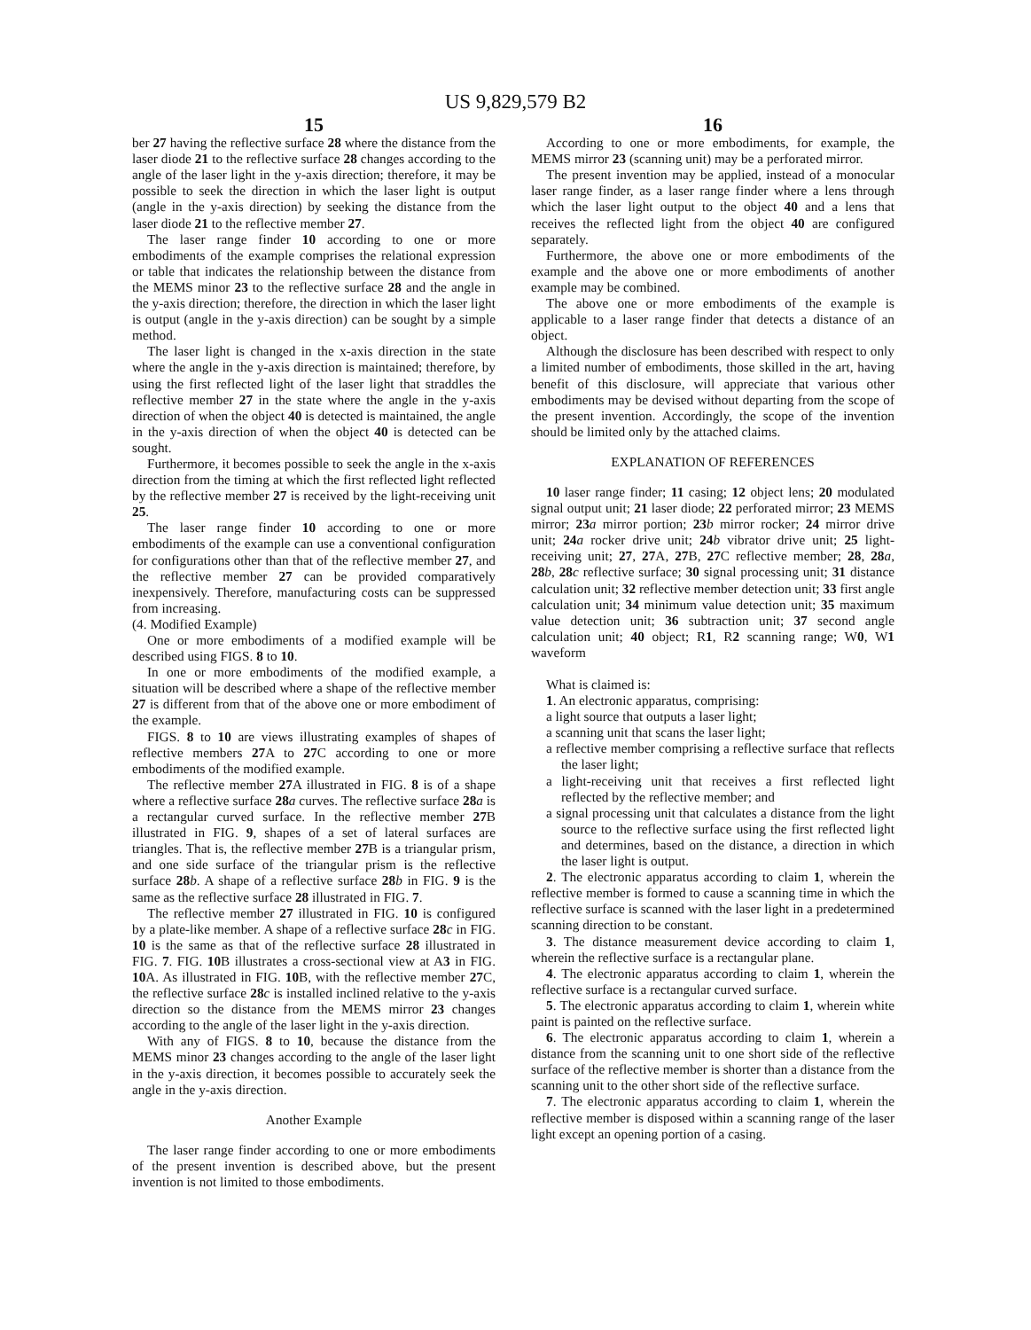US 9,829,579 B2
15
ber 27 having the reflective surface 28 where the distance from the laser diode 21 to the reflective surface 28 changes according to the angle of the laser light in the y-axis direction; therefore, it may be possible to seek the direction in which the laser light is output (angle in the y-axis direction) by seeking the distance from the laser diode 21 to the reflective member 27.
The laser range finder 10 according to one or more embodiments of the example comprises the relational expression or table that indicates the relationship between the distance from the MEMS minor 23 to the reflective surface 28 and the angle in the y-axis direction; therefore, the direction in which the laser light is output (angle in the y-axis direction) can be sought by a simple method.
The laser light is changed in the x-axis direction in the state where the angle in the y-axis direction is maintained; therefore, by using the first reflected light of the laser light that straddles the reflective member 27 in the state where the angle in the y-axis direction of when the object 40 is detected is maintained, the angle in the y-axis direction of when the object 40 is detected can be sought.
Furthermore, it becomes possible to seek the angle in the x-axis direction from the timing at which the first reflected light reflected by the reflective member 27 is received by the light-receiving unit 25.
The laser range finder 10 according to one or more embodiments of the example can use a conventional configuration for configurations other than that of the reflective member 27, and the reflective member 27 can be provided comparatively inexpensively. Therefore, manufacturing costs can be suppressed from increasing.
(4. Modified Example)
One or more embodiments of a modified example will be described using FIGS. 8 to 10.
In one or more embodiments of the modified example, a situation will be described where a shape of the reflective member 27 is different from that of the above one or more embodiment of the example.
FIGS. 8 to 10 are views illustrating examples of shapes of reflective members 27 A to 27 C according to one or more embodiments of the modified example.
The reflective member 27 A illustrated in FIG. 8 is of a shape where a reflective surface 28 a curves. The reflective surface 28 a is a rectangular curved surface. In the reflective member 27 B illustrated in FIG. 9, shapes of a set of lateral surfaces are triangles. That is, the reflective member 27 B is a triangular prism, and one side surface of the triangular prism is the reflective surface 28 b. A shape of a reflective surface 28 b in FIG. 9 is the same as the reflective surface 28 illustrated in FIG. 7.
The reflective member 27 illustrated in FIG. 10 is configured by a plate-like member. A shape of a reflective surface 28 c in FIG. 10 is the same as that of the reflective surface 28 illustrated in FIG. 7. FIG. 10 B illustrates a cross-sectional view at A3 in FIG. 10 A. As illustrated in FIG. 10 B, with the reflective member 27 C, the reflective surface 28 c is installed inclined relative to the y-axis direction so the distance from the MEMS mirror 23 changes according to the angle of the laser light in the y-axis direction.
With any of FIGS. 8 to 10, because the distance from the MEMS minor 23 changes according to the angle of the laser light in the y-axis direction, it becomes possible to accurately seek the angle in the y-axis direction.
Another Example
The laser range finder according to one or more embodiments of the present invention is described above, but the present invention is not limited to those embodiments.
16
According to one or more embodiments, for example, the MEMS mirror 23 (scanning unit) may be a perforated mirror.
The present invention may be applied, instead of a monocular laser range finder, as a laser range finder where a lens through which the laser light output to the object 40 and a lens that receives the reflected light from the object 40 are configured separately.
Furthermore, the above one or more embodiments of the example and the above one or more embodiments of another example may be combined.
The above one or more embodiments of the example is applicable to a laser range finder that detects a distance of an object.
Although the disclosure has been described with respect to only a limited number of embodiments, those skilled in the art, having benefit of this disclosure, will appreciate that various other embodiments may be devised without departing from the scope of the present invention. Accordingly, the scope of the invention should be limited only by the attached claims.
EXPLANATION OF REFERENCES
10 laser range finder; 11 casing; 12 object lens; 20 modulated signal output unit; 21 laser diode; 22 perforated mirror; 23 MEMS mirror; 23 a mirror portion; 23 b mirror rocker; 24 mirror drive unit; 24 a rocker drive unit; 24 b vibrator drive unit; 25 light-receiving unit; 27, 27 A, 27 B, 27 C reflective member; 28, 28 a, 28 b, 28 c reflective surface; 30 signal processing unit; 31 distance calculation unit; 32 reflective member detection unit; 33 first angle calculation unit; 34 minimum value detection unit; 35 maximum value detection unit; 36 subtraction unit; 37 second angle calculation unit; 40 object; R1, R2 scanning range; W0, W1 waveform
What is claimed is:
1. An electronic apparatus, comprising:
a light source that outputs a laser light;
a scanning unit that scans the laser light;
a reflective member comprising a reflective surface that reflects the laser light;
a light-receiving unit that receives a first reflected light reflected by the reflective member; and
a signal processing unit that calculates a distance from the light source to the reflective surface using the first reflected light and determines, based on the distance, a direction in which the laser light is output.
2. The electronic apparatus according to claim 1, wherein the reflective member is formed to cause a scanning time in which the reflective surface is scanned with the laser light in a predetermined scanning direction to be constant.
3. The distance measurement device according to claim 1, wherein the reflective surface is a rectangular plane.
4. The electronic apparatus according to claim 1, wherein the reflective surface is a rectangular curved surface.
5. The electronic apparatus according to claim 1, wherein white paint is painted on the reflective surface.
6. The electronic apparatus according to claim 1, wherein a distance from the scanning unit to one short side of the reflective surface of the reflective member is shorter than a distance from the scanning unit to the other short side of the reflective surface.
7. The electronic apparatus according to claim 1, wherein the reflective member is disposed within a scanning range of the laser light except an opening portion of a casing.